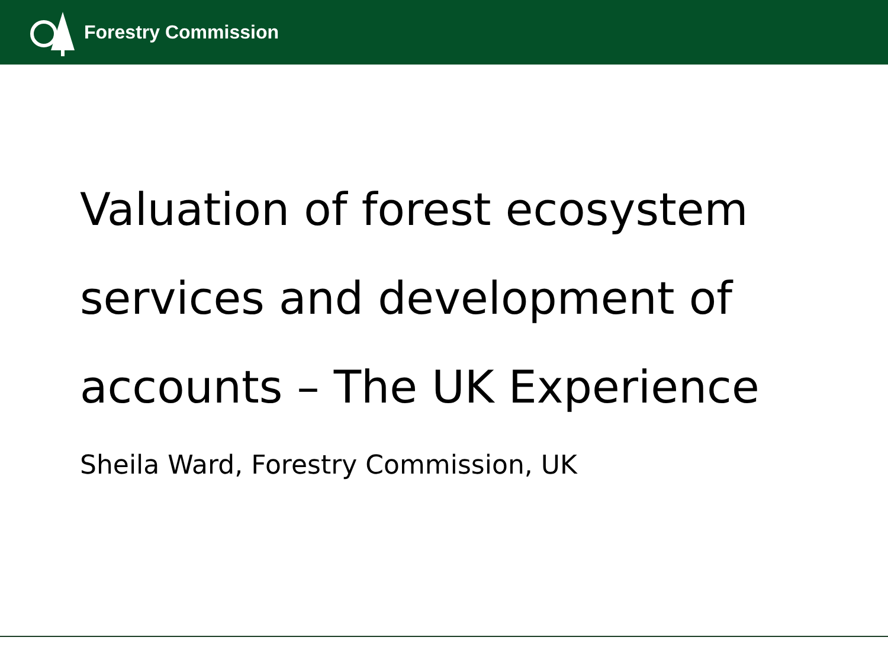Forestry Commission
Valuation of forest ecosystem services and development of accounts – The UK Experience
Sheila Ward, Forestry Commission, UK